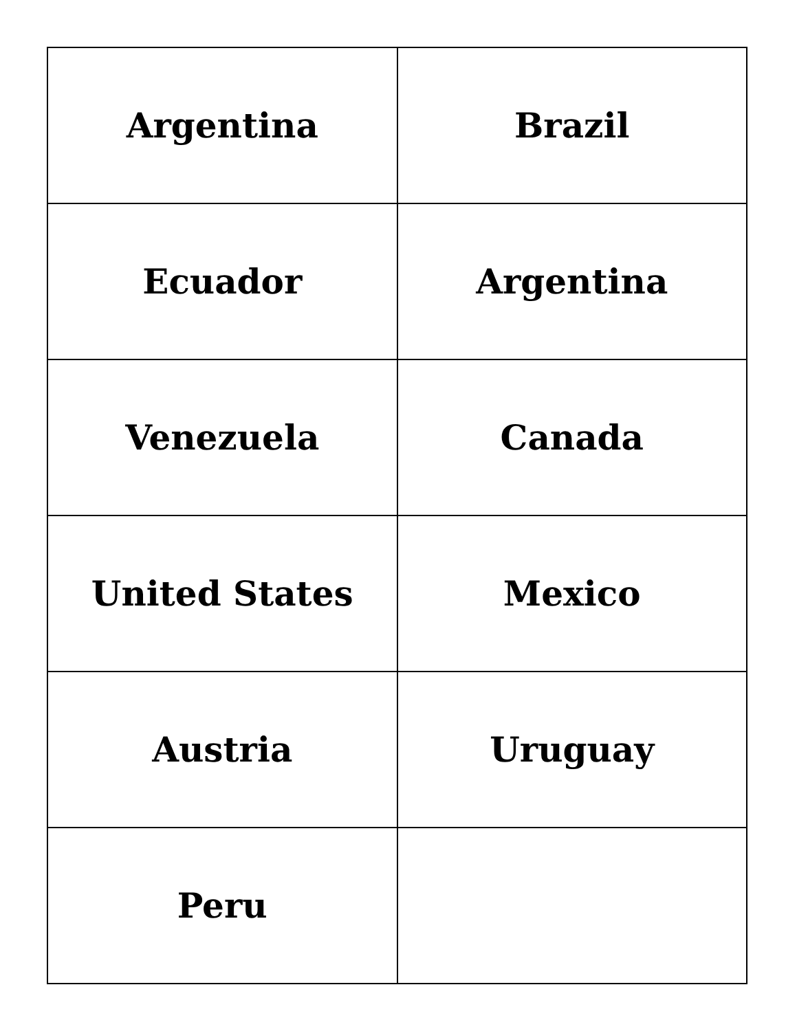| Argentina | Brazil |
| Ecuador | Argentina |
| Venezuela | Canada |
| United States | Mexico |
| Austria | Uruguay |
| Peru | |